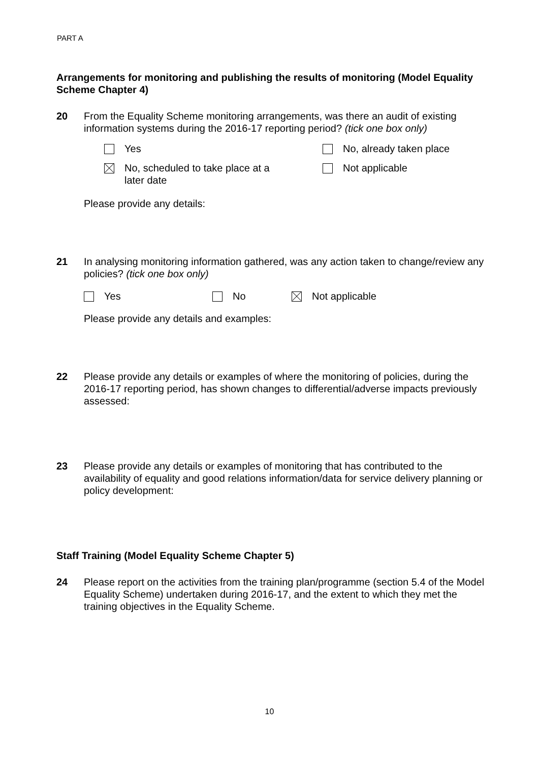PART A
Arrangements for monitoring and publishing the results of monitoring (Model Equality Scheme Chapter 4)
20 From the Equality Scheme monitoring arrangements, was there an audit of existing information systems during the 2016-17 reporting period? (tick one box only)
Yes
No, already taken place
No, scheduled to take place at a
later date
Not applicable
Please provide any details:
21 In analysing monitoring information gathered, was any action taken to change/review any policies? (tick one box only)
Yes
No
Not applicable
Please provide any details and examples:
22 Please provide any details or examples of where the monitoring of policies, during the 2016-17 reporting period, has shown changes to differential/adverse impacts previously assessed:
23 Please provide any details or examples of monitoring that has contributed to the availability of equality and good relations information/data for service delivery planning or policy development:
Staff Training (Model Equality Scheme Chapter 5)
24 Please report on the activities from the training plan/programme (section 5.4 of the Model Equality Scheme) undertaken during 2016-17, and the extent to which they met the training objectives in the Equality Scheme.
10